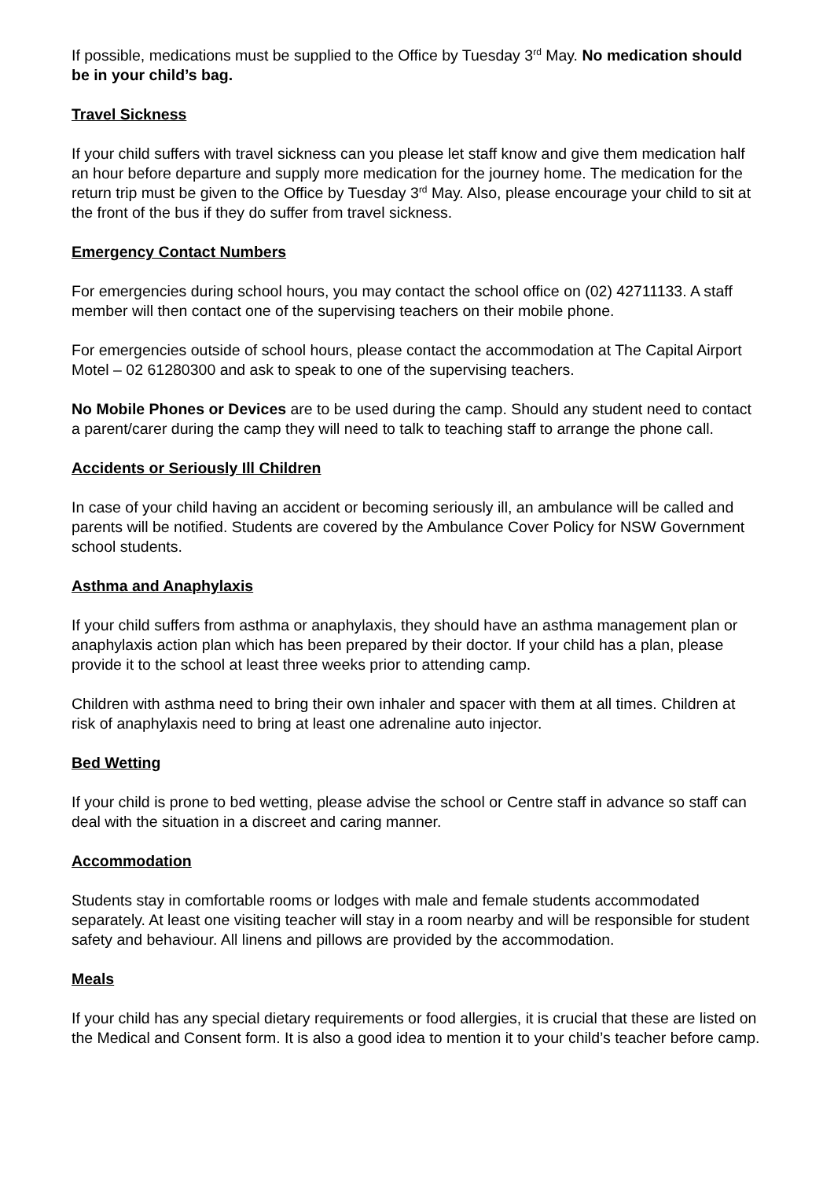If possible, medications must be supplied to the Office by Tuesday 3<sup>rd</sup> May. No medication should be in your child’s bag.
Travel Sickness
If your child suffers with travel sickness can you please let staff know and give them medication half an hour before departure and supply more medication for the journey home. The medication for the return trip must be given to the Office by Tuesday 3<sup>rd</sup> May. Also, please encourage your child to sit at the front of the bus if they do suffer from travel sickness.
Emergency Contact Numbers
For emergencies during school hours, you may contact the school office on (02) 42711133. A staff member will then contact one of the supervising teachers on their mobile phone.
For emergencies outside of school hours, please contact the accommodation at The Capital Airport Motel – 02 61280300 and ask to speak to one of the supervising teachers.
No Mobile Phones or Devices are to be used during the camp. Should any student need to contact a parent/carer during the camp they will need to talk to teaching staff to arrange the phone call.
Accidents or Seriously Ill Children
In case of your child having an accident or becoming seriously ill, an ambulance will be called and parents will be notified. Students are covered by the Ambulance Cover Policy for NSW Government school students.
Asthma and Anaphylaxis
If your child suffers from asthma or anaphylaxis, they should have an asthma management plan or anaphylaxis action plan which has been prepared by their doctor. If your child has a plan, please provide it to the school at least three weeks prior to attending camp.
Children with asthma need to bring their own inhaler and spacer with them at all times. Children at risk of anaphylaxis need to bring at least one adrenaline auto injector.
Bed Wetting
If your child is prone to bed wetting, please advise the school or Centre staff in advance so staff can deal with the situation in a discreet and caring manner.
Accommodation
Students stay in comfortable rooms or lodges with male and female students accommodated separately. At least one visiting teacher will stay in a room nearby and will be responsible for student safety and behaviour. All linens and pillows are provided by the accommodation.
Meals
If your child has any special dietary requirements or food allergies, it is crucial that these are listed on the Medical and Consent form. It is also a good idea to mention it to your child’s teacher before camp.